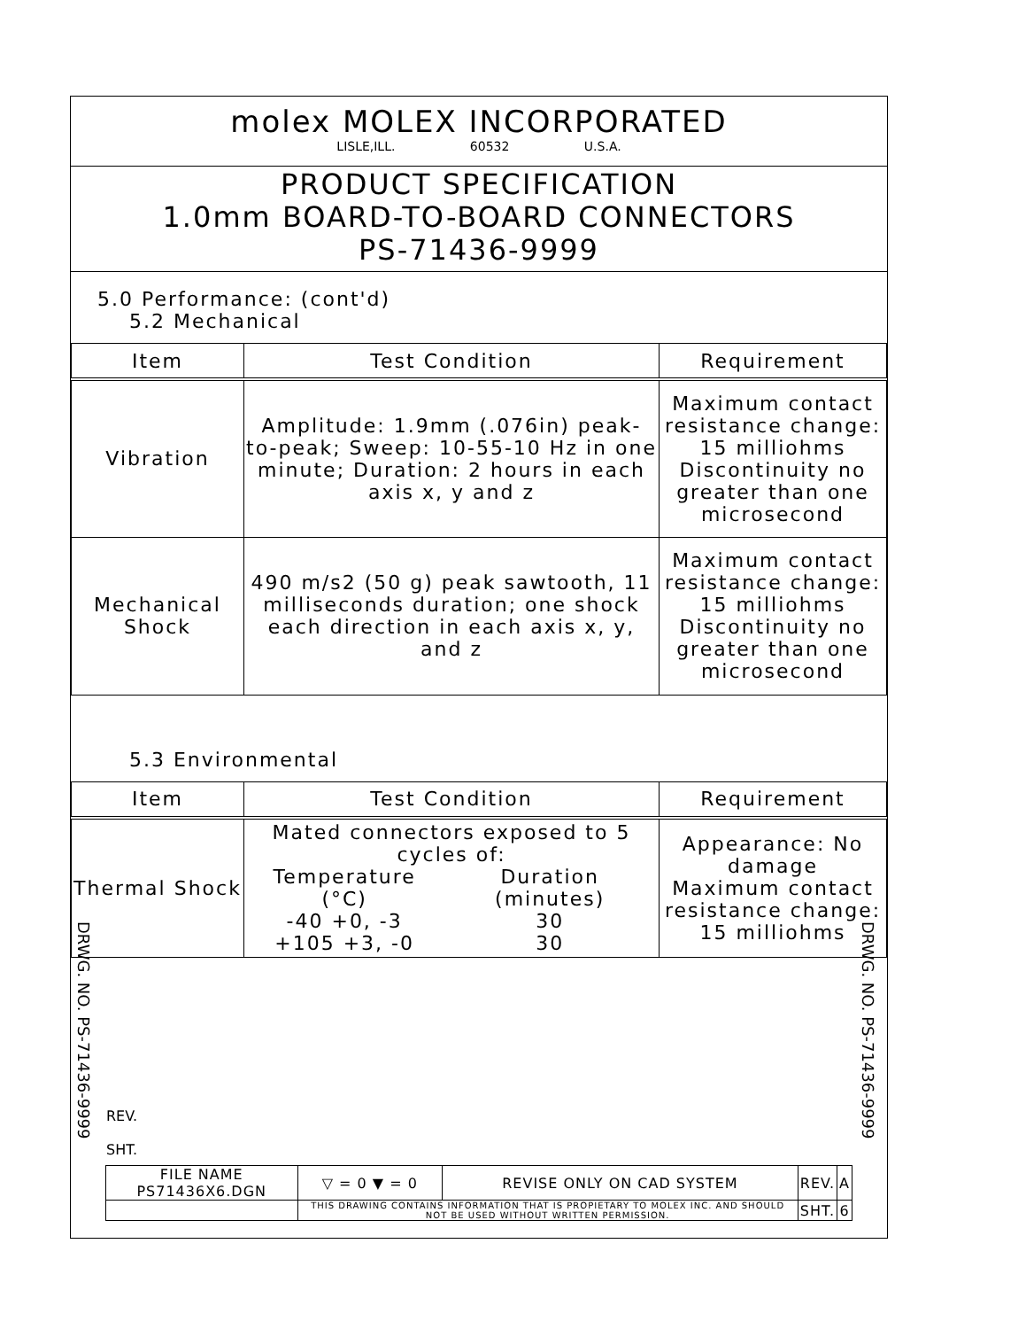molex MOLEX INCORPORATED
LISLE,ILL. 60532 U.S.A.
PRODUCT SPECIFICATION
1.0mm BOARD-TO-BOARD CONNECTORS
PS-71436-9999
5.0 Performance: (cont'd)
5.2 Mechanical
| Item | Test Condition | Requirement |
| --- | --- | --- |
| Vibration | Amplitude: 1.9mm (.076in) peak-to-peak; Sweep: 10-55-10 Hz in one minute; Duration: 2 hours in each axis x, y and z | Maximum contact resistance change: 15 milliohms Discontinuity no greater than one microsecond |
| Mechanical Shock | 490 m/s2 (50 g) peak sawtooth, 11 milliseconds duration; one shock each direction in each axis x, y, and z | Maximum contact resistance change: 15 milliohms Discontinuity no greater than one microsecond |
5.3 Environmental
| Item | Test Condition | Requirement |
| --- | --- | --- |
| Thermal Shock | Mated connectors exposed to 5 cycles of: / Temperature (°C) / Duration (minutes) / / -40 +0, -3 / 30 / / +105 +3, -0 / 30 / | Appearance: No damage Maximum contact resistance change: 15 milliohms |
DRWG. NO. PS-71436-9999
DRWG. NO. PS-71436-9999
REV.
SHT.
| FILE NAME PS71436X6.DGN | ▽ = 0 ▼ = 0 | REVISE ONLY ON CAD SYSTEM | REV. | A |
| | THIS DRAWING CONTAINS INFORMATION THAT IS PROPIETARY TO MOLEX INC. AND SHOULD NOT BE USED WITHOUT WRITTEN PERMISSION. | | SHT. | 6 |